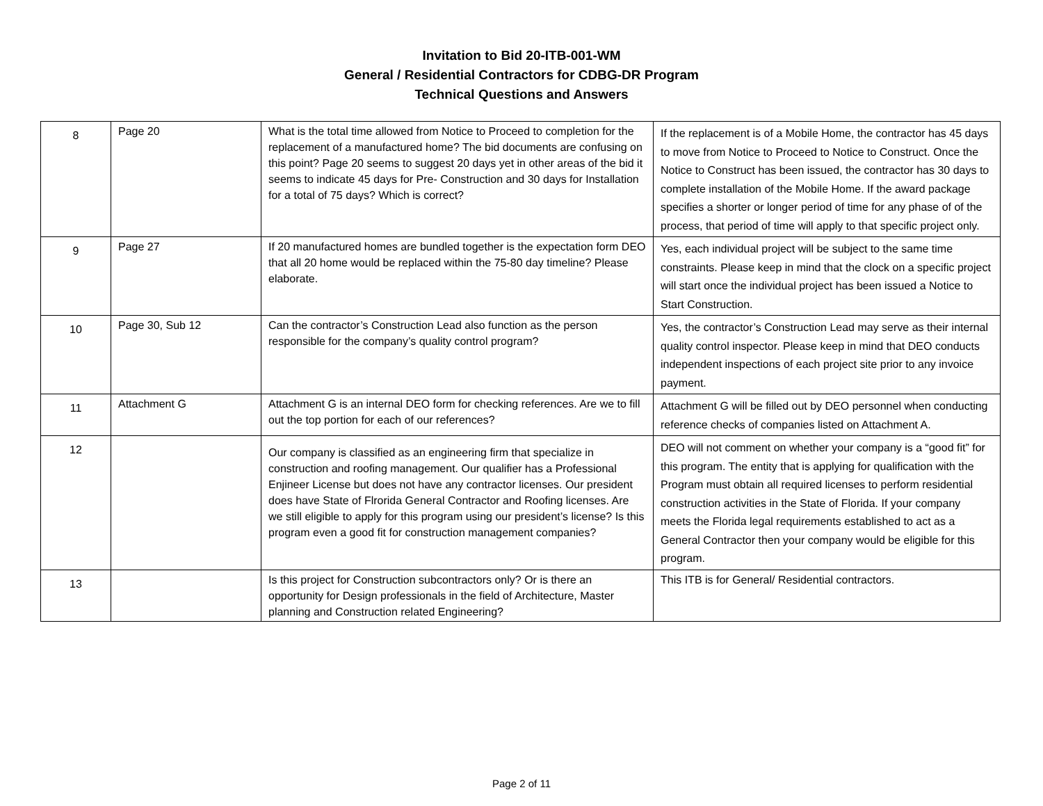Invitation to Bid 20-ITB-001-WM
General / Residential Contractors for CDBG-DR Program
Technical Questions and Answers
| 8 | Page 20 | What is the total time allowed from Notice to Proceed to completion for the replacement of a manufactured home? The bid documents are confusing on this point? Page 20 seems to suggest 20 days yet in other areas of the bid it seems to indicate 45 days for Pre- Construction and 30 days for Installation for a total of 75 days? Which is correct? | If the replacement is of a Mobile Home, the contractor has 45 days to move from Notice to Proceed to Notice to Construct. Once the Notice to Construct has been issued, the contractor has 30 days to complete installation of the Mobile Home. If the award package specifies a shorter or longer period of time for any phase of of the process, that period of time will apply to that specific project only. |
| 9 | Page 27 | If 20 manufactured homes are bundled together is the expectation form DEO that all 20 home would be replaced within the 75-80 day timeline? Please elaborate. | Yes, each individual project will be subject to the same time constraints. Please keep in mind that the clock on a specific project will start once the individual project has been issued a Notice to Start Construction. |
| 10 | Page 30, Sub 12 | Can the contractor’s Construction Lead also function as the person responsible for the company’s quality control program? | Yes, the contractor’s Construction Lead may serve as their internal quality control inspector. Please keep in mind that DEO conducts independent inspections of each project site prior to any invoice payment. |
| 11 | Attachment G | Attachment G is an internal DEO form for checking references. Are we to fill out the top portion for each of our references? | Attachment G will be filled out by DEO personnel when conducting reference checks of companies listed on Attachment A. |
| 12 | | Our company is classified as an engineering firm that specialize in construction and roofing management. Our qualifier has a Professional Enjineer License but does not have any contractor licenses. Our president does have State of Flrorida General Contractor and Roofing licenses. Are we still eligible to apply for this program using our president’s license? Is this program even a good fit for construction management companies? | DEO will not comment on whether your company is a “good fit” for this program. The entity that is applying for qualification with the Program must obtain all required licenses to perform residential construction activities in the State of Florida. If your company meets the Florida legal requirements established to act as a General Contractor then your company would be eligible for this program. |
| 13 | | Is this project for Construction subcontractors only? Or is there an opportunity for Design professionals in the field of Architecture, Master planning and Construction related Engineering? | This ITB is for General/ Residential contractors. |
Page 2 of 11